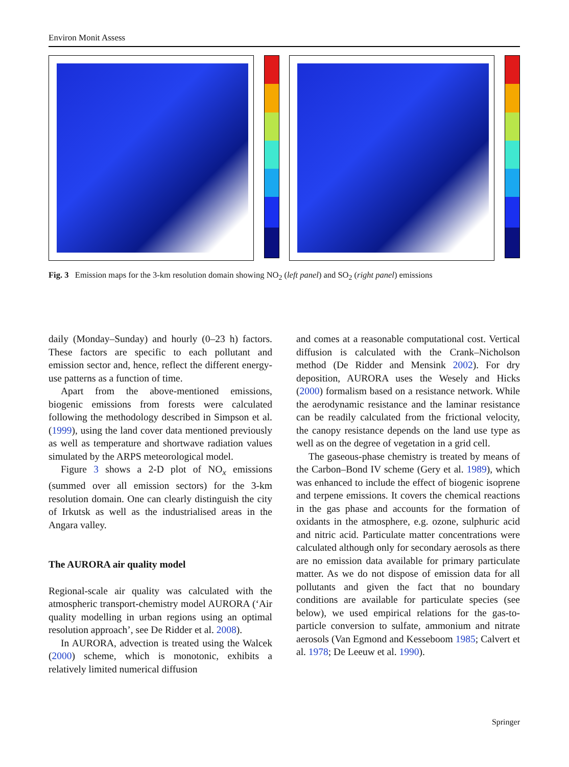Environ Monit Assess
Fig. 3 Emission maps for the 3-km resolution domain showing NO<sub>2</sub> (left panel) and SO<sub>2</sub> (right panel) emissions
daily (Monday–Sunday) and hourly (0–23 h) factors. These factors are specific to each pollutant and emission sector and, hence, reflect the different energy-use patterns as a function of time.
Apart from the above-mentioned emissions, biogenic emissions from forests were calculated following the methodology described in Simpson et al. (1999), using the land cover data mentioned previously as well as temperature and shortwave radiation values simulated by the ARPS meteorological model.
Figure 3 shows a 2-D plot of NO<sub>x</sub> emissions (summed over all emission sectors) for the 3-km resolution domain. One can clearly distinguish the city of Irkutsk as well as the industrialised areas in the Angara valley.
The AURORA air quality model
Regional-scale air quality was calculated with the atmospheric transport-chemistry model AURORA (‘Air quality modelling in urban regions using an optimal resolution approach’, see De Ridder et al. 2008).
In AURORA, advection is treated using the Walcek (2000) scheme, which is monotonic, exhibits a relatively limited numerical diffusion
and comes at a reasonable computational cost. Vertical diffusion is calculated with the Crank–Nicholson method (De Ridder and Mensink 2002). For dry deposition, AURORA uses the Wesely and Hicks (2000) formalism based on a resistance network. While the aerodynamic resistance and the laminar resistance can be readily calculated from the frictional velocity, the canopy resistance depends on the land use type as well as on the degree of vegetation in a grid cell.
The gaseous-phase chemistry is treated by means of the Carbon–Bond IV scheme (Gery et al. 1989), which was enhanced to include the effect of biogenic isoprene and terpene emissions. It covers the chemical reactions in the gas phase and accounts for the formation of oxidants in the atmosphere, e.g. ozone, sulphuric acid and nitric acid. Particulate matter concentrations were calculated although only for secondary aerosols as there are no emission data available for primary particulate matter. As we do not dispose of emission data for all pollutants and given the fact that no boundary conditions are available for particulate species (see below), we used empirical relations for the gas-to-particle conversion to sulfate, ammonium and nitrate aerosols (Van Egmond and Kesseboom 1985; Calvert et al. 1978; De Leeuw et al. 1990).
Springer